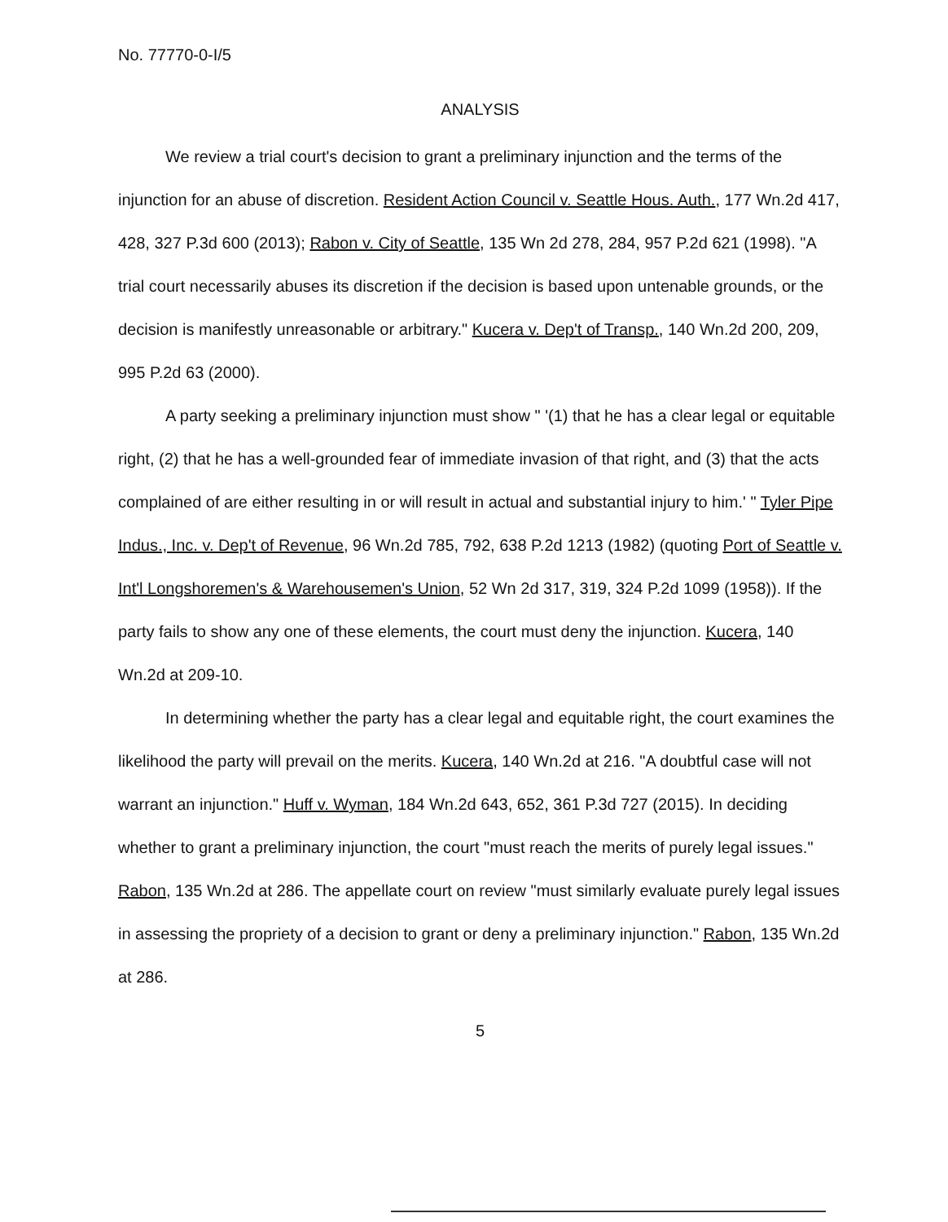No. 77770-0-I/5
ANALYSIS
We review a trial court's decision to grant a preliminary injunction and the terms of the injunction for an abuse of discretion. Resident Action Council v. Seattle Hous. Auth., 177 Wn.2d 417, 428, 327 P.3d 600 (2013); Rabon v. City of Seattle, 135 Wn 2d 278, 284, 957 P.2d 621 (1998). "A trial court necessarily abuses its discretion if the decision is based upon untenable grounds, or the decision is manifestly unreasonable or arbitrary." Kucera v. Dep't of Transp., 140 Wn.2d 200, 209, 995 P.2d 63 (2000).
A party seeking a preliminary injunction must show " '(1) that he has a clear legal or equitable right, (2) that he has a well-grounded fear of immediate invasion of that right, and (3) that the acts complained of are either resulting in or will result in actual and substantial injury to him.' " Tyler Pipe Indus., Inc. v. Dep't of Revenue, 96 Wn.2d 785, 792, 638 P.2d 1213 (1982) (quoting Port of Seattle v. Int'l Longshoremen's & Warehousemen's Union, 52 Wn 2d 317, 319, 324 P.2d 1099 (1958)). If the party fails to show any one of these elements, the court must deny the injunction. Kucera, 140 Wn.2d at 209-10.
In determining whether the party has a clear legal and equitable right, the court examines the likelihood the party will prevail on the merits. Kucera, 140 Wn.2d at 216. "A doubtful case will not warrant an injunction." Huff v. Wyman, 184 Wn.2d 643, 652, 361 P.3d 727 (2015). In deciding whether to grant a preliminary injunction, the court "must reach the merits of purely legal issues." Rabon, 135 Wn.2d at 286. The appellate court on review "must similarly evaluate purely legal issues in assessing the propriety of a decision to grant or deny a preliminary injunction." Rabon, 135 Wn.2d at 286.
5